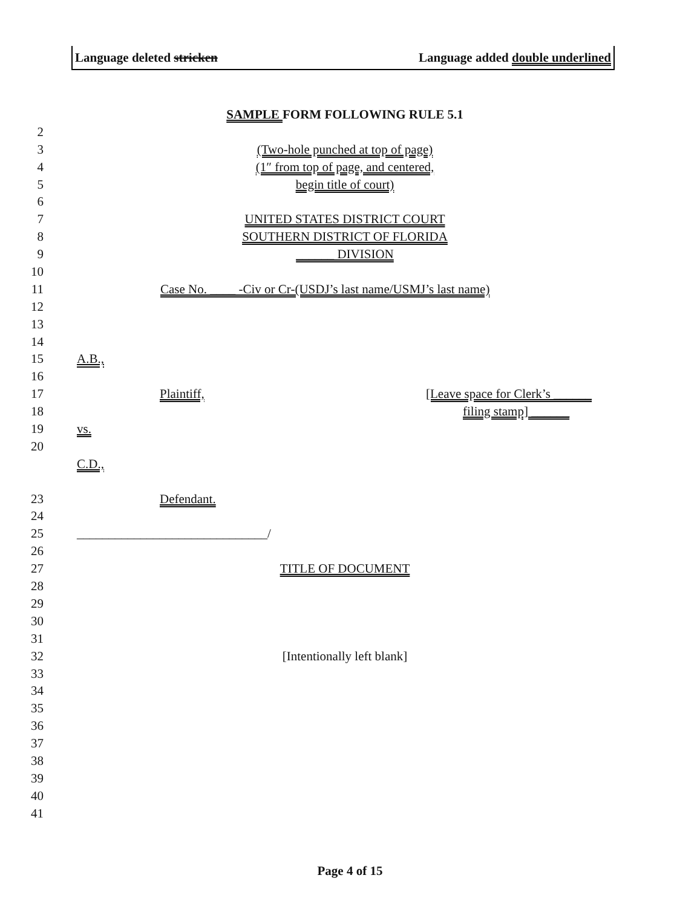Language deleted stricken Language added double underlined
SAMPLE FORM FOLLOWING RULE 5.1
2
3 (Two-hole punched at top of page)
4 (1″ from top of page, and centered,
5 begin title of court)
6
7 UNITED STATES DISTRICT COURT
8 SOUTHERN DISTRICT OF FLORIDA
9 ______ DIVISION
10
11 Case No. ____ -Civ or Cr-(USDJ’s last name/USMJ’s last name)
12
13
14
15 A.B.,
16
17 Plaintiff, [Leave space for Clerk’s ______
18 filing stamp] ______
19 vs.
20
C.D.,
23 Defendant.
24
25 ______________________________/
26
27 TITLE OF DOCUMENT
28
29
30
31
32 [Intentionally left blank]
33
34
35
36
37
38
39
40
41
Page 4 of 15